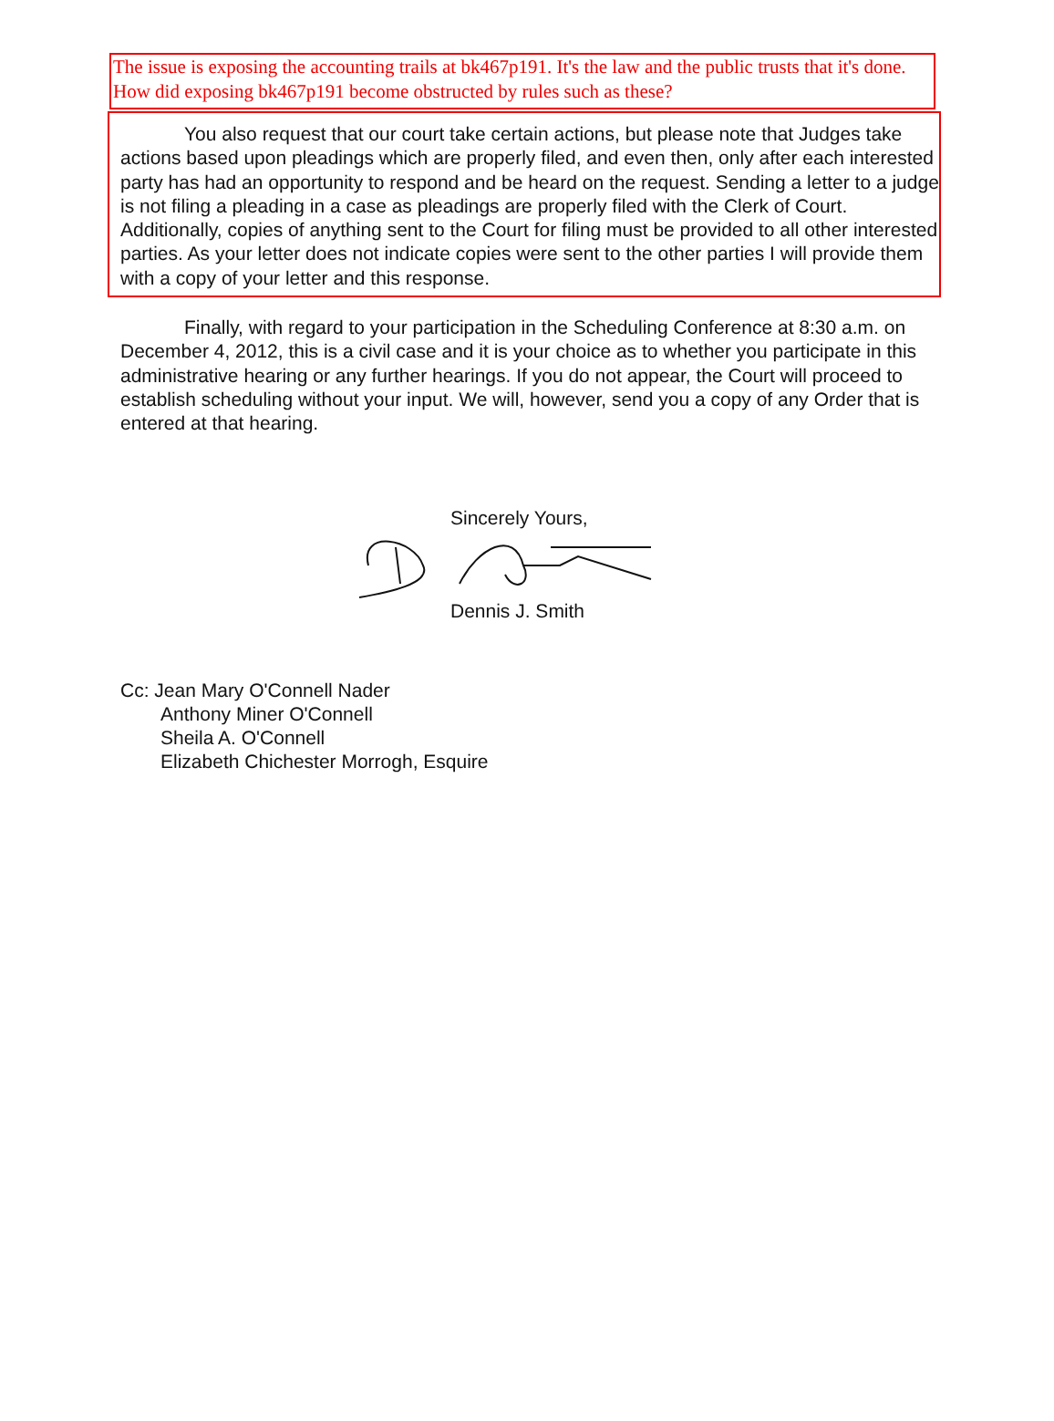The issue is exposing the accounting trails at bk467p191. It's the law and the public trusts that it's done. How did exposing bk467p191 become obstructed by rules such as these?
You also request that our court take certain actions, but please note that Judges take actions based upon pleadings which are properly filed, and even then, only after each interested party has had an opportunity to respond and be heard on the request. Sending a letter to a judge is not filing a pleading in a case as pleadings are properly filed with the Clerk of Court. Additionally, copies of anything sent to the Court for filing must be provided to all other interested parties. As your letter does not indicate copies were sent to the other parties I will provide them with a copy of your letter and this response.
Finally, with regard to your participation in the Scheduling Conference at 8:30 a.m. on December 4, 2012, this is a civil case and it is your choice as to whether you participate in this administrative hearing or any further hearings. If you do not appear, the Court will proceed to establish scheduling without your input. We will, however, send you a copy of any Order that is entered at that hearing.
Sincerely Yours, Dennis J. Smith
Cc: Jean Mary O'Connell Nader
Anthony Miner O'Connell
Sheila A. O'Connell
Elizabeth Chichester Morrogh, Esquire